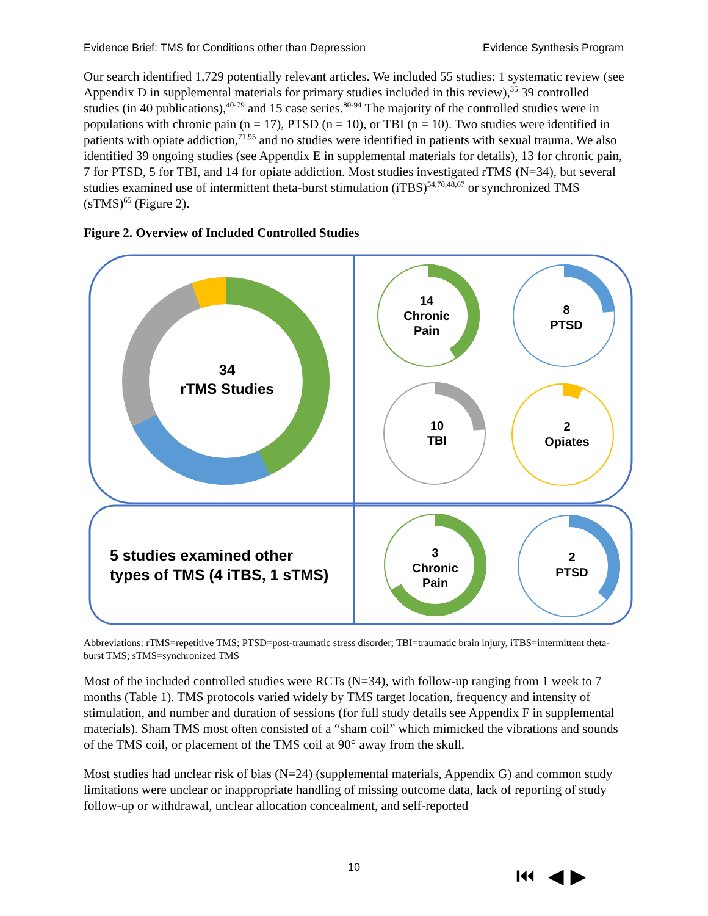Evidence Brief: TMS for Conditions other than Depression Evidence Synthesis Program
Our search identified 1,729 potentially relevant articles. We included 55 studies: 1 systematic review (see Appendix D in supplemental materials for primary studies included in this review),<sup>35</sup> 39 controlled studies (in 40 publications),<sup>40-79</sup> and 15 case series.<sup>80-94</sup> The majority of the controlled studies were in populations with chronic pain (n = 17), PTSD (n = 10), or TBI (n = 10). Two studies were identified in patients with opiate addiction,<sup>71,95</sup> and no studies were identified in patients with sexual trauma. We also identified 39 ongoing studies (see Appendix E in supplemental materials for details), 13 for chronic pain, 7 for PTSD, 5 for TBI, and 14 for opiate addiction. Most studies investigated rTMS (N=34), but several studies examined use of intermittent theta-burst stimulation (iTBS)<sup>54,70,48,67</sup> or synchronized TMS (sTMS)<sup>65</sup> (Figure 2).
Figure 2. Overview of Included Controlled Studies
34
rTMS Studies
14
Chronic
Pain
8
PTSD
10
TBI
2
Opiates
3
Chronic
Pain
2
PTSD
5 studies examined other
types of TMS (4 iTBS, 1 sTMS)
Abbreviations: rTMS=repetitive TMS; PTSD=post-traumatic stress disorder; TBI=traumatic brain injury, iTBS=intermittent theta-burst TMS; sTMS=synchronized TMS
Most of the included controlled studies were RCTs (N=34), with follow-up ranging from 1 week to 7 months (Table 1). TMS protocols varied widely by TMS target location, frequency and intensity of stimulation, and number and duration of sessions (for full study details see Appendix F in supplemental materials). Sham TMS most often consisted of a “sham coil” which mimicked the vibrations and sounds of the TMS coil, or placement of the TMS coil at 90° away from the skull.
Most studies had unclear risk of bias (N=24) (supplemental materials, Appendix G) and common study limitations were unclear or inappropriate handling of missing outcome data, lack of reporting of study follow-up or withdrawal, unclear allocation concealment, and self-reported
10 ⏮ ◀ ▶